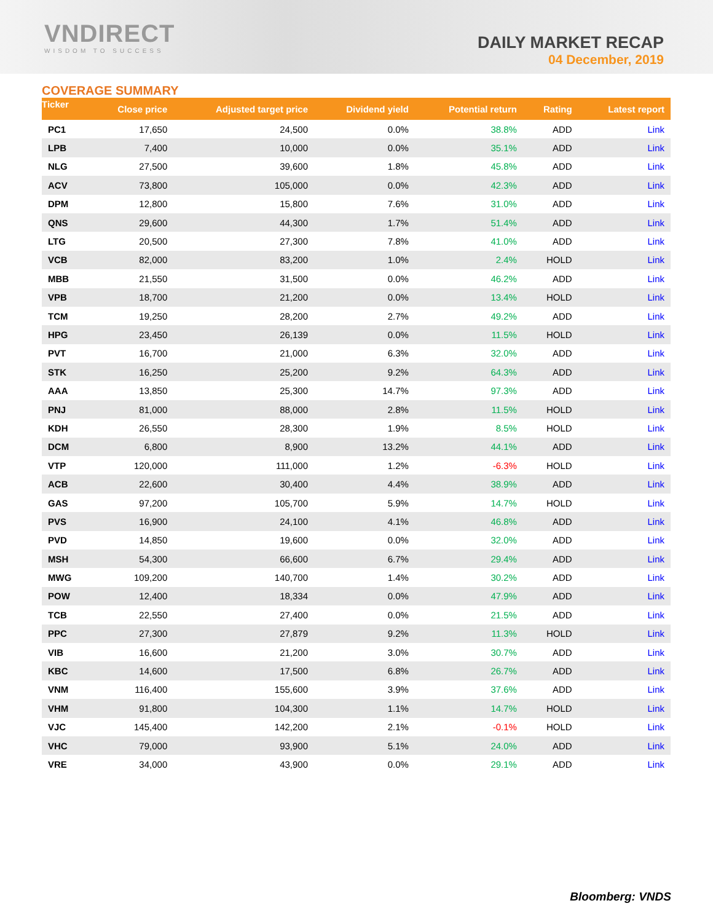VNDIRECT
WISDOM TO SUCCESS
DAILY MARKET RECAP
04 December, 2019
COVERAGE SUMMARY
| Ticker | Close price | Adjusted target price | Dividend yield | Potential return | Rating | Latest report |
| --- | --- | --- | --- | --- | --- | --- |
| PC1 | 17,650 | 24,500 | 0.0% | 38.8% | ADD | Link |
| LPB | 7,400 | 10,000 | 0.0% | 35.1% | ADD | Link |
| NLG | 27,500 | 39,600 | 1.8% | 45.8% | ADD | Link |
| ACV | 73,800 | 105,000 | 0.0% | 42.3% | ADD | Link |
| DPM | 12,800 | 15,800 | 7.6% | 31.0% | ADD | Link |
| QNS | 29,600 | 44,300 | 1.7% | 51.4% | ADD | Link |
| LTG | 20,500 | 27,300 | 7.8% | 41.0% | ADD | Link |
| VCB | 82,000 | 83,200 | 1.0% | 2.4% | HOLD | Link |
| MBB | 21,550 | 31,500 | 0.0% | 46.2% | ADD | Link |
| VPB | 18,700 | 21,200 | 0.0% | 13.4% | HOLD | Link |
| TCM | 19,250 | 28,200 | 2.7% | 49.2% | ADD | Link |
| HPG | 23,450 | 26,139 | 0.0% | 11.5% | HOLD | Link |
| PVT | 16,700 | 21,000 | 6.3% | 32.0% | ADD | Link |
| STK | 16,250 | 25,200 | 9.2% | 64.3% | ADD | Link |
| AAA | 13,850 | 25,300 | 14.7% | 97.3% | ADD | Link |
| PNJ | 81,000 | 88,000 | 2.8% | 11.5% | HOLD | Link |
| KDH | 26,550 | 28,300 | 1.9% | 8.5% | HOLD | Link |
| DCM | 6,800 | 8,900 | 13.2% | 44.1% | ADD | Link |
| VTP | 120,000 | 111,000 | 1.2% | -6.3% | HOLD | Link |
| ACB | 22,600 | 30,400 | 4.4% | 38.9% | ADD | Link |
| GAS | 97,200 | 105,700 | 5.9% | 14.7% | HOLD | Link |
| PVS | 16,900 | 24,100 | 4.1% | 46.8% | ADD | Link |
| PVD | 14,850 | 19,600 | 0.0% | 32.0% | ADD | Link |
| MSH | 54,300 | 66,600 | 6.7% | 29.4% | ADD | Link |
| MWG | 109,200 | 140,700 | 1.4% | 30.2% | ADD | Link |
| POW | 12,400 | 18,334 | 0.0% | 47.9% | ADD | Link |
| TCB | 22,550 | 27,400 | 0.0% | 21.5% | ADD | Link |
| PPC | 27,300 | 27,879 | 9.2% | 11.3% | HOLD | Link |
| VIB | 16,600 | 21,200 | 3.0% | 30.7% | ADD | Link |
| KBC | 14,600 | 17,500 | 6.8% | 26.7% | ADD | Link |
| VNM | 116,400 | 155,600 | 3.9% | 37.6% | ADD | Link |
| VHM | 91,800 | 104,300 | 1.1% | 14.7% | HOLD | Link |
| VJC | 145,400 | 142,200 | 2.1% | -0.1% | HOLD | Link |
| VHC | 79,000 | 93,900 | 5.1% | 24.0% | ADD | Link |
| VRE | 34,000 | 43,900 | 0.0% | 29.1% | ADD | Link |
Bloomberg: VNDS